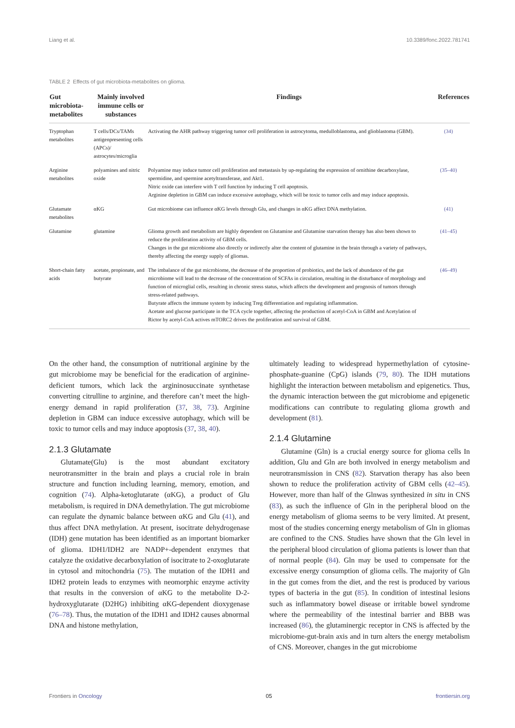Liang et al. 10.3389/fonc.2022.781741
TABLE 2 Effects of gut microbiota-metabolites on glioma.
| Gut microbiota-metabolites | Mainly involved immune cells or substances | Findings | References |
| --- | --- | --- | --- |
| Tryptophan metabolites | T cells/DCs/TAMs antigenpresenting cells (APCs)/ astrocytes/microglia | Activating the AHR pathway triggering tumor cell proliferation in astrocytoma, medulloblastoma, and glioblastoma (GBM). | (34) |
| Arginine metabolites | polyamines and nitric oxide | Polyamine may induce tumor cell proliferation and metastasis by up-regulating the expression of ornithine decarboxylase, spermidine, and spermine acetyltransferase, and Akt1. Nitric oxide can interfere with T cell function by inducing T cell apoptosis. Arginine depletion in GBM can induce excessive autophagy, which will be toxic to tumor cells and may induce apoptosis. | (35–40) |
| Glutamate metabolites | αKG | Gut microbiome can influence αKG levels through Glu, and changes in αKG affect DNA methylation. | (41) |
| Glutamine | glutamine | Glioma growth and metabolism are highly dependent on Glutamine and Glutamine starvation therapy has also been shown to reduce the proliferation activity of GBM cells. Changes in the gut microbiome also directly or indirectly alter the content of glutamine in the brain through a variety of pathways, thereby affecting the energy supply of gliomas. | (41–45) |
| Short-chain fatty acids | acetate, propionate, and butyrate | The imbalance of the gut microbiome, the decrease of the proportion of probiotics, and the lack of abundance of the gut microbiome will lead to the decrease of the concentration of SCFAs in circulation, resulting in the disturbance of morphology and function of microglial cells, resulting in chronic stress status, which affects the development and prognosis of tumors through stress-related pathways. Butyrate affects the immune system by inducing Treg differentiation and regulating inflammation. Acetate and glucose participate in the TCA cycle together, affecting the production of acetyl-CoA in GBM and Acetylation of Rictor by acetyl-CoA actives mTORC2 drives the proliferation and survival of GBM. | (46–49) |
On the other hand, the consumption of nutritional arginine by the gut microbiome may be beneficial for the eradication of arginine-deficient tumors, which lack the argininosuccinate synthetase converting citrulline to arginine, and therefore can’t meet the high-energy demand in rapid proliferation (37, 38, 73). Arginine depletion in GBM can induce excessive autophagy, which will be toxic to tumor cells and may induce apoptosis (37, 38, 40).
2.1.3 Glutamate
Glutamate(Glu) is the most abundant excitatory neurotransmitter in the brain and plays a crucial role in brain structure and function including learning, memory, emotion, and cognition (74). Alpha-ketoglutarate (αKG), a product of Glu metabolism, is required in DNA demethylation. The gut microbiome can regulate the dynamic balance between αKG and Glu (41), and thus affect DNA methylation. At present, isocitrate dehydrogenase (IDH) gene mutation has been identified as an important biomarker of glioma. IDH1/IDH2 are NADP+-dependent enzymes that catalyze the oxidative decarboxylation of isocitrate to 2-oxoglutarate in cytosol and mitochondria (75). The mutation of the IDH1 and IDH2 protein leads to enzymes with neomorphic enzyme activity that results in the conversion of αKG to the metabolite D-2-hydroxyglutarate (D2HG) inhibiting αKG-dependent dioxygenase (76–78). Thus, the mutation of the IDH1 and IDH2 causes abnormal DNA and histone methylation,
ultimately leading to widespread hypermethylation of cytosine-phosphate-guanine (CpG) islands (79, 80). The IDH mutations highlight the interaction between metabolism and epigenetics. Thus, the dynamic interaction between the gut microbiome and epigenetic modifications can contribute to regulating glioma growth and development (81).
2.1.4 Glutamine
Glutamine (Gln) is a crucial energy source for glioma cells In addition, Glu and Gln are both involved in energy metabolism and neurotransmission in CNS (82). Starvation therapy has also been shown to reduce the proliferation activity of GBM cells (42–45). However, more than half of the Glnwas synthesized in situ in CNS (83), as such the influence of Gln in the peripheral blood on the energy metabolism of glioma seems to be very limited. At present, most of the studies concerning energy metabolism of Gln in gliomas are confined to the CNS. Studies have shown that the Gln level in the peripheral blood circulation of glioma patients is lower than that of normal people (84). Gln may be used to compensate for the excessive energy consumption of glioma cells. The majority of Gln in the gut comes from the diet, and the rest is produced by various types of bacteria in the gut (85). In condition of intestinal lesions such as inflammatory bowel disease or irritable bowel syndrome where the permeability of the intestinal barrier and BBB was increased (86), the glutaminergic receptor in CNS is affected by the microbiome-gut-brain axis and in turn alters the energy metabolism of CNS. Moreover, changes in the gut microbiome
Frontiers in Oncology 05 frontiersin.org